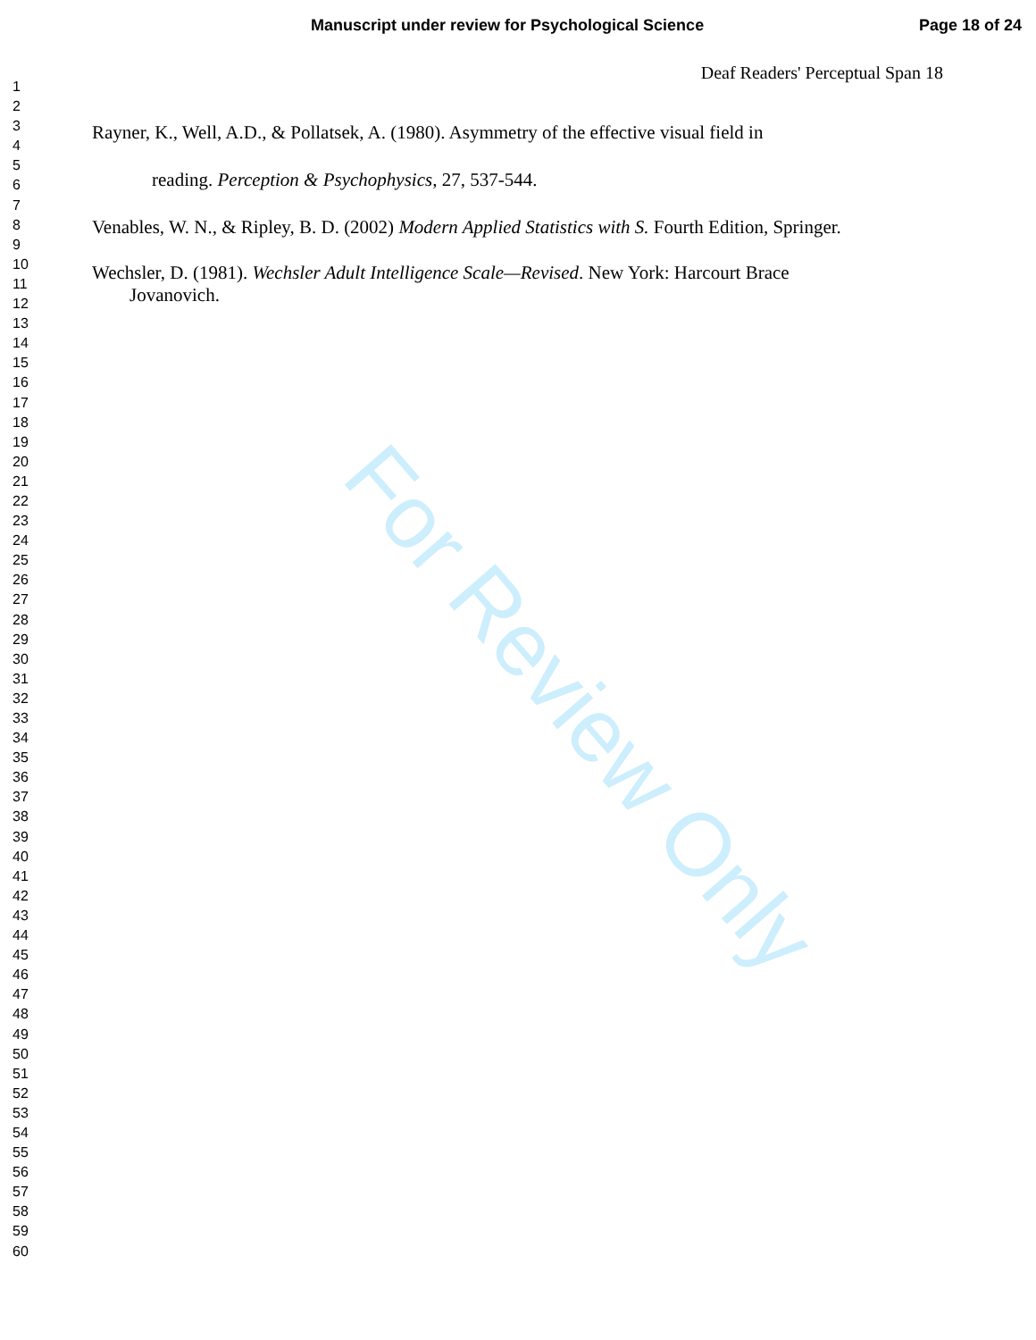Manuscript under review for Psychological Science Page 18 of 24
Deaf Readers' Perceptual Span 18
1
2
3
4
5
6
7
8
9
10
11
12
13
14
15
16
17
18
19
20
21
22
23
24
25
26
27
28
29
30
31
32
33
34
35
36
37
38
39
40
41
42
43
44
45
46
47
48
49
50
51
52
53
54
55
56
57
58
59
60
For Review Only
Rayner, K., Well, A.D., & Pollatsek, A. (1980). Asymmetry of the effective visual field in
reading. Perception & Psychophysics, 27, 537-544.
Venables, W. N., & Ripley, B. D. (2002) Modern Applied Statistics with S. Fourth Edition, Springer.
Wechsler, D. (1981). Wechsler Adult Intelligence Scale—Revised. New York: Harcourt Brace
Jovanovich.